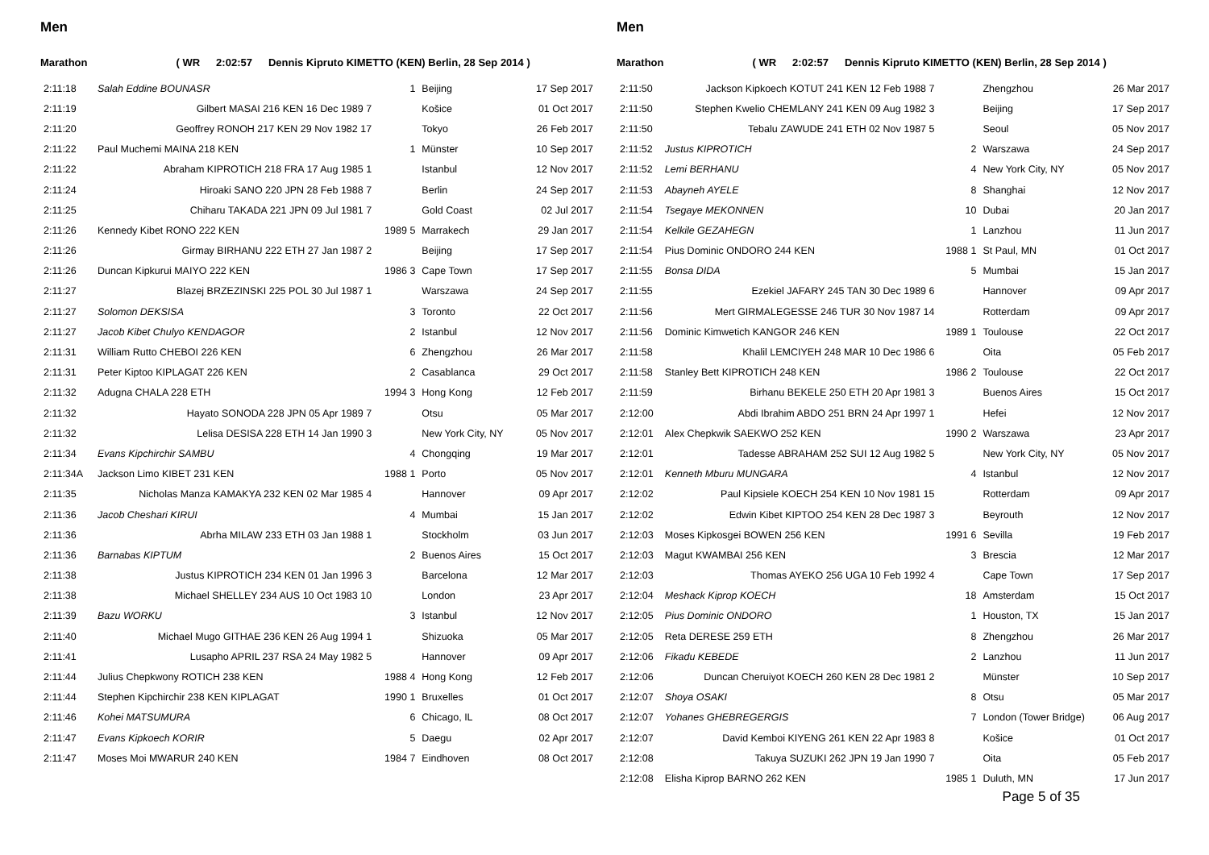Men
Marathon ( WR 2:02:57 Dennis Kipruto KIMETTO (KEN) Berlin, 28 Sep 2014 )
| 2:11:18 | Salah Eddine BOUNASR | 1 | Beijing | 17 Sep 2017 |
| 2:11:19 | Gilbert MASAI 216 KEN 16 Dec 1989 7 | | Košice | 01 Oct 2017 |
| 2:11:20 | Geoffrey RONOH 217 KEN 29 Nov 1982 17 | | Tokyo | 26 Feb 2017 |
| 2:11:22 | Paul Muchemi MAINA 218 KEN | 1 | Münster | 10 Sep 2017 |
| 2:11:22 | Abraham KIPROTICH 218 FRA 17 Aug 1985 1 | | Istanbul | 12 Nov 2017 |
| 2:11:24 | Hiroaki SANO 220 JPN 28 Feb 1988 7 | | Berlin | 24 Sep 2017 |
| 2:11:25 | Chiharu TAKADA 221 JPN 09 Jul 1981 7 | | Gold Coast | 02 Jul 2017 |
| 2:11:26 | Kennedy Kibet RONO 222 KEN | 1989 5 | Marrakech | 29 Jan 2017 |
| 2:11:26 | Girmay BIRHANU 222 ETH 27 Jan 1987 2 | | Beijing | 17 Sep 2017 |
| 2:11:26 | Duncan Kipkurui MAIYO 222 KEN | 1986 3 | Cape Town | 17 Sep 2017 |
| 2:11:27 | Blazej BRZEZINSKI 225 POL 30 Jul 1987 1 | | Warszawa | 24 Sep 2017 |
| 2:11:27 | Solomon DEKSISA | 3 | Toronto | 22 Oct 2017 |
| 2:11:27 | Jacob Kibet Chulyo KENDAGOR | 2 | Istanbul | 12 Nov 2017 |
| 2:11:31 | William Rutto CHEBOI 226 KEN | 6 | Zhengzhou | 26 Mar 2017 |
| 2:11:31 | Peter Kiptoo KIPLAGAT 226 KEN | 2 | Casablanca | 29 Oct 2017 |
| 2:11:32 | Adugna CHALA 228 ETH | 1994 3 | Hong Kong | 12 Feb 2017 |
| 2:11:32 | Hayato SONODA 228 JPN 05 Apr 1989 7 | | Otsu | 05 Mar 2017 |
| 2:11:32 | Lelisa DESISA 228 ETH 14 Jan 1990 3 | | New York City, NY | 05 Nov 2017 |
| 2:11:34 | Evans Kipchirchir SAMBU | 4 | Chongqing | 19 Mar 2017 |
| 2:11:34A | Jackson Limo KIBET 231 KEN | 1988 1 | Porto | 05 Nov 2017 |
| 2:11:35 | Nicholas Manza KAMAKYA 232 KEN 02 Mar 1985 4 | | Hannover | 09 Apr 2017 |
| 2:11:36 | Jacob Cheshari KIRUI | 4 | Mumbai | 15 Jan 2017 |
| 2:11:36 | Abrha MILAW 233 ETH 03 Jan 1988 1 | | Stockholm | 03 Jun 2017 |
| 2:11:36 | Barnabas KIPTUM | 2 | Buenos Aires | 15 Oct 2017 |
| 2:11:38 | Justus KIPROTICH 234 KEN 01 Jan 1996 3 | | Barcelona | 12 Mar 2017 |
| 2:11:38 | Michael SHELLEY 234 AUS 10 Oct 1983 10 | | London | 23 Apr 2017 |
| 2:11:39 | Bazu WORKU | 3 | Istanbul | 12 Nov 2017 |
| 2:11:40 | Michael Mugo GITHAE 236 KEN 26 Aug 1994 1 | | Shizuoka | 05 Mar 2017 |
| 2:11:41 | Lusapho APRIL 237 RSA 24 May 1982 5 | | Hannover | 09 Apr 2017 |
| 2:11:44 | Julius Chepkwony ROTICH 238 KEN | 1988 4 | Hong Kong | 12 Feb 2017 |
| 2:11:44 | Stephen Kipchirchir 238 KEN KIPLAGAT | 1990 1 | Bruxelles | 01 Oct 2017 |
| 2:11:46 | Kohei MATSUMURA | 6 | Chicago, IL | 08 Oct 2017 |
| 2:11:47 | Evans Kipkoech KORIR | 5 | Daegu | 02 Apr 2017 |
| 2:11:47 | Moses Moi MWARUR 240 KEN | 1984 7 | Eindhoven | 08 Oct 2017 |
Men
Marathon ( WR 2:02:57 Dennis Kipruto KIMETTO (KEN) Berlin, 28 Sep 2014 )
| 2:11:50 | Jackson Kipkoech KOTUT 241 KEN 12 Feb 1988 7 | | Zhengzhou | 26 Mar 2017 |
| 2:11:50 | Stephen Kwelio CHEMLANY 241 KEN 09 Aug 1982 3 | | Beijing | 17 Sep 2017 |
| 2:11:50 | Tebalu ZAWUDE 241 ETH 02 Nov 1987 5 | | Seoul | 05 Nov 2017 |
| 2:11:52 | Justus KIPROTICH | 2 | Warszawa | 24 Sep 2017 |
| 2:11:52 | Lemi BERHANU | 4 | New York City, NY | 05 Nov 2017 |
| 2:11:53 | Abayneh AYELE | 8 | Shanghai | 12 Nov 2017 |
| 2:11:54 | Tsegaye MEKONNEN | 10 | Dubai | 20 Jan 2017 |
| 2:11:54 | Kelkile GEZAHEGN | 1 | Lanzhou | 11 Jun 2017 |
| 2:11:54 | Pius Dominic ONDORO 244 KEN | 1988 1 | St Paul, MN | 01 Oct 2017 |
| 2:11:55 | Bonsa DIDA | 5 | Mumbai | 15 Jan 2017 |
| 2:11:55 | Ezekiel JAFARY 245 TAN 30 Dec 1989 6 | | Hannover | 09 Apr 2017 |
| 2:11:56 | Mert GIRMALEGESSE 246 TUR 30 Nov 1987 14 | | Rotterdam | 09 Apr 2017 |
| 2:11:56 | Dominic Kimwetich KANGOR 246 KEN | 1989 1 | Toulouse | 22 Oct 2017 |
| 2:11:58 | Khalil LEMCIYEH 248 MAR 10 Dec 1986 6 | | Oita | 05 Feb 2017 |
| 2:11:58 | Stanley Bett KIPROTICH 248 KEN | 1986 2 | Toulouse | 22 Oct 2017 |
| 2:11:59 | Birhanu BEKELE 250 ETH 20 Apr 1981 3 | | Buenos Aires | 15 Oct 2017 |
| 2:12:00 | Abdi Ibrahim ABDO 251 BRN 24 Apr 1997 1 | | Hefei | 12 Nov 2017 |
| 2:12:01 | Alex Chepkwik SAEKWO 252 KEN | 1990 2 | Warszawa | 23 Apr 2017 |
| 2:12:01 | Tadesse ABRAHAM 252 SUI 12 Aug 1982 5 | | New York City, NY | 05 Nov 2017 |
| 2:12:01 | Kenneth Mburu MUNGARA | 4 | Istanbul | 12 Nov 2017 |
| 2:12:02 | Paul Kipsiele KOECH 254 KEN 10 Nov 1981 15 | | Rotterdam | 09 Apr 2017 |
| 2:12:02 | Edwin Kibet KIPTOO 254 KEN 28 Dec 1987 3 | | Beyrouth | 12 Nov 2017 |
| 2:12:03 | Moses Kipkosgei BOWEN 256 KEN | 1991 6 | Sevilla | 19 Feb 2017 |
| 2:12:03 | Magut KWAMBAI 256 KEN | 3 | Brescia | 12 Mar 2017 |
| 2:12:03 | Thomas AYEKO 256 UGA 10 Feb 1992 4 | | Cape Town | 17 Sep 2017 |
| 2:12:04 | Meshack Kiprop KOECH | 18 | Amsterdam | 15 Oct 2017 |
| 2:12:05 | Pius Dominic ONDORO | 1 | Houston, TX | 15 Jan 2017 |
| 2:12:05 | Reta DERESE 259 ETH | 8 | Zhengzhou | 26 Mar 2017 |
| 2:12:06 | Fikadu KEBEDE | 2 | Lanzhou | 11 Jun 2017 |
| 2:12:06 | Duncan Cheruiyot KOECH 260 KEN 28 Dec 1981 2 | | Münster | 10 Sep 2017 |
| 2:12:07 | Shoya OSAKI | 8 | Otsu | 05 Mar 2017 |
| 2:12:07 | Yohanes GHEBREGERGIS | 7 | London (Tower Bridge) | 06 Aug 2017 |
| 2:12:07 | David Kemboi KIYENG 261 KEN 22 Apr 1983 8 | | Košice | 01 Oct 2017 |
| 2:12:08 | Takuya SUZUKI 262 JPN 19 Jan 1990 7 | | Oita | 05 Feb 2017 |
| 2:12:08 | Elisha Kiprop BARNO 262 KEN | 1985 1 | Duluth, MN | 17 Jun 2017 |
Page 5 of 35